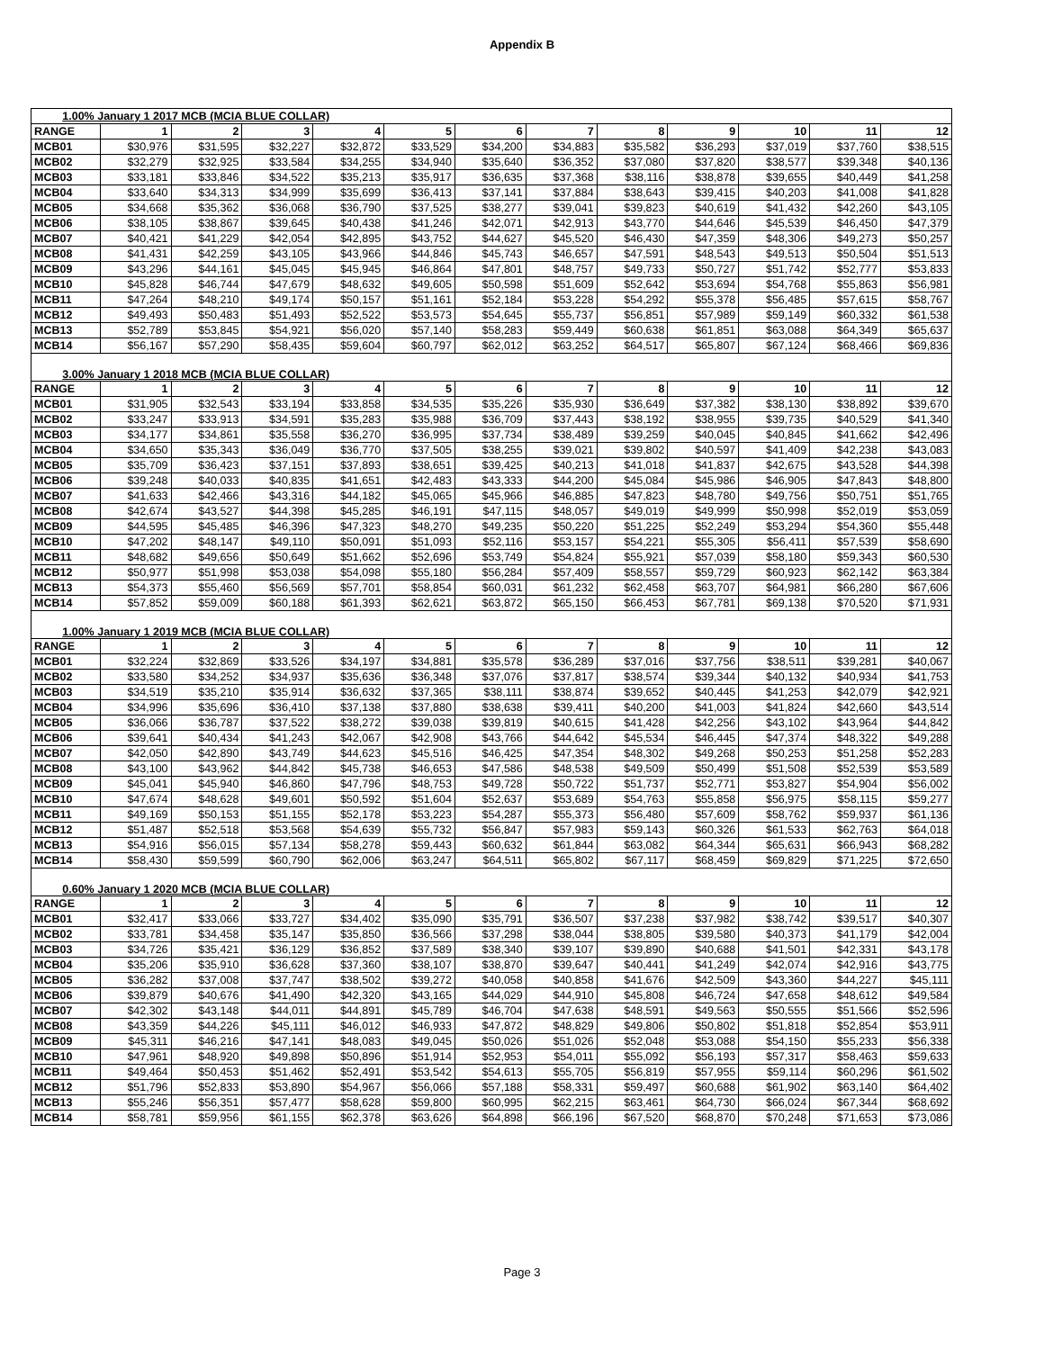Appendix B
| 1.00% January 1 2017 MCB (MCIA BLUE COLLAR) | | | | | | | | | | | | |
| RANGE | 1 | 2 | 3 | 4 | 5 | 6 | 7 | 8 | 9 | 10 | 11 | 12 |
| MCB01 | $30,976 | $31,595 | $32,227 | $32,872 | $33,529 | $34,200 | $34,883 | $35,582 | $36,293 | $37,019 | $37,760 | $38,515 |
| MCB02 | $32,279 | $32,925 | $33,584 | $34,255 | $34,940 | $35,640 | $36,352 | $37,080 | $37,820 | $38,577 | $39,348 | $40,136 |
| MCB03 | $33,181 | $33,846 | $34,522 | $35,213 | $35,917 | $36,635 | $37,368 | $38,116 | $38,878 | $39,655 | $40,449 | $41,258 |
| MCB04 | $33,640 | $34,313 | $34,999 | $35,699 | $36,413 | $37,141 | $37,884 | $38,643 | $39,415 | $40,203 | $41,008 | $41,828 |
| MCB05 | $34,668 | $35,362 | $36,068 | $36,790 | $37,525 | $38,277 | $39,041 | $39,823 | $40,619 | $41,432 | $42,260 | $43,105 |
| MCB06 | $38,105 | $38,867 | $39,645 | $40,438 | $41,246 | $42,071 | $42,913 | $43,770 | $44,646 | $45,539 | $46,450 | $47,379 |
| MCB07 | $40,421 | $41,229 | $42,054 | $42,895 | $43,752 | $44,627 | $45,520 | $46,430 | $47,359 | $48,306 | $49,273 | $50,257 |
| MCB08 | $41,431 | $42,259 | $43,105 | $43,966 | $44,846 | $45,743 | $46,657 | $47,591 | $48,543 | $49,513 | $50,504 | $51,513 |
| MCB09 | $43,296 | $44,161 | $45,045 | $45,945 | $46,864 | $47,801 | $48,757 | $49,733 | $50,727 | $51,742 | $52,777 | $53,833 |
| MCB10 | $45,828 | $46,744 | $47,679 | $48,632 | $49,605 | $50,598 | $51,609 | $52,642 | $53,694 | $54,768 | $55,863 | $56,981 |
| MCB11 | $47,264 | $48,210 | $49,174 | $50,157 | $51,161 | $52,184 | $53,228 | $54,292 | $55,378 | $56,485 | $57,615 | $58,767 |
| MCB12 | $49,493 | $50,483 | $51,493 | $52,522 | $53,573 | $54,645 | $55,737 | $56,851 | $57,989 | $59,149 | $60,332 | $61,538 |
| MCB13 | $52,789 | $53,845 | $54,921 | $56,020 | $57,140 | $58,283 | $59,449 | $60,638 | $61,851 | $63,088 | $64,349 | $65,637 |
| MCB14 | $56,167 | $57,290 | $58,435 | $59,604 | $60,797 | $62,012 | $63,252 | $64,517 | $65,807 | $67,124 | $68,466 | $69,836 |
| 3.00% January 1 2018 MCB (MCIA BLUE COLLAR) | | | | | | | | | | | | |
| RANGE | 1 | 2 | 3 | 4 | 5 | 6 | 7 | 8 | 9 | 10 | 11 | 12 |
| MCB01 | $31,905 | $32,543 | $33,194 | $33,858 | $34,535 | $35,226 | $35,930 | $36,649 | $37,382 | $38,130 | $38,892 | $39,670 |
| MCB02 | $33,247 | $33,913 | $34,591 | $35,283 | $35,988 | $36,709 | $37,443 | $38,192 | $38,955 | $39,735 | $40,529 | $41,340 |
| MCB03 | $34,177 | $34,861 | $35,558 | $36,270 | $36,995 | $37,734 | $38,489 | $39,259 | $40,045 | $40,845 | $41,662 | $42,496 |
| MCB04 | $34,650 | $35,343 | $36,049 | $36,770 | $37,505 | $38,255 | $39,021 | $39,802 | $40,597 | $41,409 | $42,238 | $43,083 |
| MCB05 | $35,709 | $36,423 | $37,151 | $37,893 | $38,651 | $39,425 | $40,213 | $41,018 | $41,837 | $42,675 | $43,528 | $44,398 |
| MCB06 | $39,248 | $40,033 | $40,835 | $41,651 | $42,483 | $43,333 | $44,200 | $45,084 | $45,986 | $46,905 | $47,843 | $48,800 |
| MCB07 | $41,633 | $42,466 | $43,316 | $44,182 | $45,065 | $45,966 | $46,885 | $47,823 | $48,780 | $49,756 | $50,751 | $51,765 |
| MCB08 | $42,674 | $43,527 | $44,398 | $45,285 | $46,191 | $47,115 | $48,057 | $49,019 | $49,999 | $50,998 | $52,019 | $53,059 |
| MCB09 | $44,595 | $45,485 | $46,396 | $47,323 | $48,270 | $49,235 | $50,220 | $51,225 | $52,249 | $53,294 | $54,360 | $55,448 |
| MCB10 | $47,202 | $48,147 | $49,110 | $50,091 | $51,093 | $52,116 | $53,157 | $54,221 | $55,305 | $56,411 | $57,539 | $58,690 |
| MCB11 | $48,682 | $49,656 | $50,649 | $51,662 | $52,696 | $53,749 | $54,824 | $55,921 | $57,039 | $58,180 | $59,343 | $60,530 |
| MCB12 | $50,977 | $51,998 | $53,038 | $54,098 | $55,180 | $56,284 | $57,409 | $58,557 | $59,729 | $60,923 | $62,142 | $63,384 |
| MCB13 | $54,373 | $55,460 | $56,569 | $57,701 | $58,854 | $60,031 | $61,232 | $62,458 | $63,707 | $64,981 | $66,280 | $67,606 |
| MCB14 | $57,852 | $59,009 | $60,188 | $61,393 | $62,621 | $63,872 | $65,150 | $66,453 | $67,781 | $69,138 | $70,520 | $71,931 |
| 1.00% January 1 2019 MCB (MCIA BLUE COLLAR) | | | | | | | | | | | | |
| RANGE | 1 | 2 | 3 | 4 | 5 | 6 | 7 | 8 | 9 | 10 | 11 | 12 |
| MCB01 | $32,224 | $32,869 | $33,526 | $34,197 | $34,881 | $35,578 | $36,289 | $37,016 | $37,756 | $38,511 | $39,281 | $40,067 |
| MCB02 | $33,580 | $34,252 | $34,937 | $35,636 | $36,348 | $37,076 | $37,817 | $38,574 | $39,344 | $40,132 | $40,934 | $41,753 |
| MCB03 | $34,519 | $35,210 | $35,914 | $36,632 | $37,365 | $38,111 | $38,874 | $39,652 | $40,445 | $41,253 | $42,079 | $42,921 |
| MCB04 | $34,996 | $35,696 | $36,410 | $37,138 | $37,880 | $38,638 | $39,411 | $40,200 | $41,003 | $41,824 | $42,660 | $43,514 |
| MCB05 | $36,066 | $36,787 | $37,522 | $38,272 | $39,038 | $39,819 | $40,615 | $41,428 | $42,256 | $43,102 | $43,964 | $44,842 |
| MCB06 | $39,641 | $40,434 | $41,243 | $42,067 | $42,908 | $43,766 | $44,642 | $45,534 | $46,445 | $47,374 | $48,322 | $49,288 |
| MCB07 | $42,050 | $42,890 | $43,749 | $44,623 | $45,516 | $46,425 | $47,354 | $48,302 | $49,268 | $50,253 | $51,258 | $52,283 |
| MCB08 | $43,100 | $43,962 | $44,842 | $45,738 | $46,653 | $47,586 | $48,538 | $49,509 | $50,499 | $51,508 | $52,539 | $53,589 |
| MCB09 | $45,041 | $45,940 | $46,860 | $47,796 | $48,753 | $49,728 | $50,722 | $51,737 | $52,771 | $53,827 | $54,904 | $56,002 |
| MCB10 | $47,674 | $48,628 | $49,601 | $50,592 | $51,604 | $52,637 | $53,689 | $54,763 | $55,858 | $56,975 | $58,115 | $59,277 |
| MCB11 | $49,169 | $50,153 | $51,155 | $52,178 | $53,223 | $54,287 | $55,373 | $56,480 | $57,609 | $58,762 | $59,937 | $61,136 |
| MCB12 | $51,487 | $52,518 | $53,568 | $54,639 | $55,732 | $56,847 | $57,983 | $59,143 | $60,326 | $61,533 | $62,763 | $64,018 |
| MCB13 | $54,916 | $56,015 | $57,134 | $58,278 | $59,443 | $60,632 | $61,844 | $63,082 | $64,344 | $65,631 | $66,943 | $68,282 |
| MCB14 | $58,430 | $59,599 | $60,790 | $62,006 | $63,247 | $64,511 | $65,802 | $67,117 | $68,459 | $69,829 | $71,225 | $72,650 |
| 0.60% January 1 2020 MCB (MCIA BLUE COLLAR) | | | | | | | | | | | | |
| RANGE | 1 | 2 | 3 | 4 | 5 | 6 | 7 | 8 | 9 | 10 | 11 | 12 |
| MCB01 | $32,417 | $33,066 | $33,727 | $34,402 | $35,090 | $35,791 | $36,507 | $37,238 | $37,982 | $38,742 | $39,517 | $40,307 |
| MCB02 | $33,781 | $34,458 | $35,147 | $35,850 | $36,566 | $37,298 | $38,044 | $38,805 | $39,580 | $40,373 | $41,179 | $42,004 |
| MCB03 | $34,726 | $35,421 | $36,129 | $36,852 | $37,589 | $38,340 | $39,107 | $39,890 | $40,688 | $41,501 | $42,331 | $43,178 |
| MCB04 | $35,206 | $35,910 | $36,628 | $37,360 | $38,107 | $38,870 | $39,647 | $40,441 | $41,249 | $42,074 | $42,916 | $43,775 |
| MCB05 | $36,282 | $37,008 | $37,747 | $38,502 | $39,272 | $40,058 | $40,858 | $41,676 | $42,509 | $43,360 | $44,227 | $45,111 |
| MCB06 | $39,879 | $40,676 | $41,490 | $42,320 | $43,165 | $44,029 | $44,910 | $45,808 | $46,724 | $47,658 | $48,612 | $49,584 |
| MCB07 | $42,302 | $43,148 | $44,011 | $44,891 | $45,789 | $46,704 | $47,638 | $48,591 | $49,563 | $50,555 | $51,566 | $52,596 |
| MCB08 | $43,359 | $44,226 | $45,111 | $46,012 | $46,933 | $47,872 | $48,829 | $49,806 | $50,802 | $51,818 | $52,854 | $53,911 |
| MCB09 | $45,311 | $46,216 | $47,141 | $48,083 | $49,045 | $50,026 | $51,026 | $52,048 | $53,088 | $54,150 | $55,233 | $56,338 |
| MCB10 | $47,961 | $48,920 | $49,898 | $50,896 | $51,914 | $52,953 | $54,011 | $55,092 | $56,193 | $57,317 | $58,463 | $59,633 |
| MCB11 | $49,464 | $50,453 | $51,462 | $52,491 | $53,542 | $54,613 | $55,705 | $56,819 | $57,955 | $59,114 | $60,296 | $61,502 |
| MCB12 | $51,796 | $52,833 | $53,890 | $54,967 | $56,066 | $57,188 | $58,331 | $59,497 | $60,688 | $61,902 | $63,140 | $64,402 |
| MCB13 | $55,246 | $56,351 | $57,477 | $58,628 | $59,800 | $60,995 | $62,215 | $63,461 | $64,730 | $66,024 | $67,344 | $68,692 |
| MCB14 | $58,781 | $59,956 | $61,155 | $62,378 | $63,626 | $64,898 | $66,196 | $67,520 | $68,870 | $70,248 | $71,653 | $73,086 |
Page 3